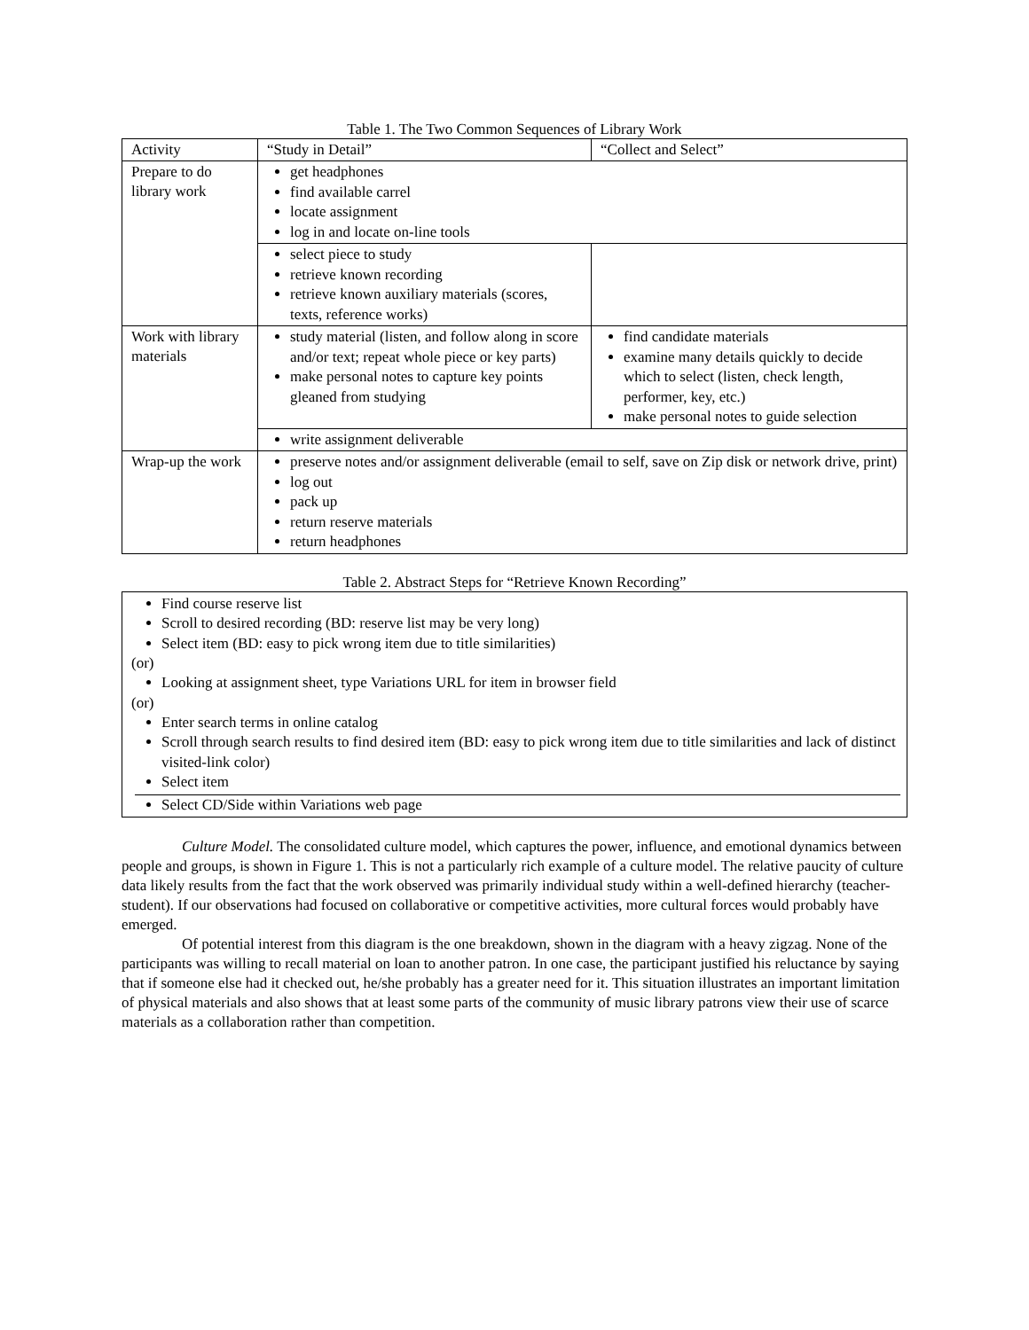Table 1. The Two Common Sequences of Library Work
| Activity | “Study in Detail” | “Collect and Select” |
| --- | --- | --- |
| Prepare to do library work | get headphones find available carrel locate assignment log in and locate on-line tools | |
| | select piece to study retrieve known recording retrieve known auxiliary materials (scores, texts, reference works) | |
| Work with library materials | study material (listen, and follow along in score and/or text; repeat whole piece or key parts) make personal notes to capture key points gleaned from studying | find candidate materials examine many details quickly to decide which to select (listen, check length, performer, key, etc.) make personal notes to guide selection |
| | write assignment deliverable | |
| Wrap-up the work | preserve notes and/or assignment deliverable (email to self, save on Zip disk or network drive, print) log out pack up return reserve materials return headphones | |
Table 2. Abstract Steps for “Retrieve Known Recording”
Find course reserve list
Scroll to desired recording (BD: reserve list may be very long)
Select item (BD: easy to pick wrong item due to title similarities)
(or)
Looking at assignment sheet, type Variations URL for item in browser field
(or)
Enter search terms in online catalog
Scroll through search results to find desired item (BD: easy to pick wrong item due to title similarities and lack of distinct visited-link color)
Select item
Select CD/Side within Variations web page
Culture Model. The consolidated culture model, which captures the power, influence, and emotional dynamics between people and groups, is shown in Figure 1. This is not a particularly rich example of a culture model. The relative paucity of culture data likely results from the fact that the work observed was primarily individual study within a well-defined hierarchy (teacher-student). If our observations had focused on collaborative or competitive activities, more cultural forces would probably have emerged.
Of potential interest from this diagram is the one breakdown, shown in the diagram with a heavy zigzag. None of the participants was willing to recall material on loan to another patron. In one case, the participant justified his reluctance by saying that if someone else had it checked out, he/she probably has a greater need for it. This situation illustrates an important limitation of physical materials and also shows that at least some parts of the community of music library patrons view their use of scarce materials as a collaboration rather than competition.